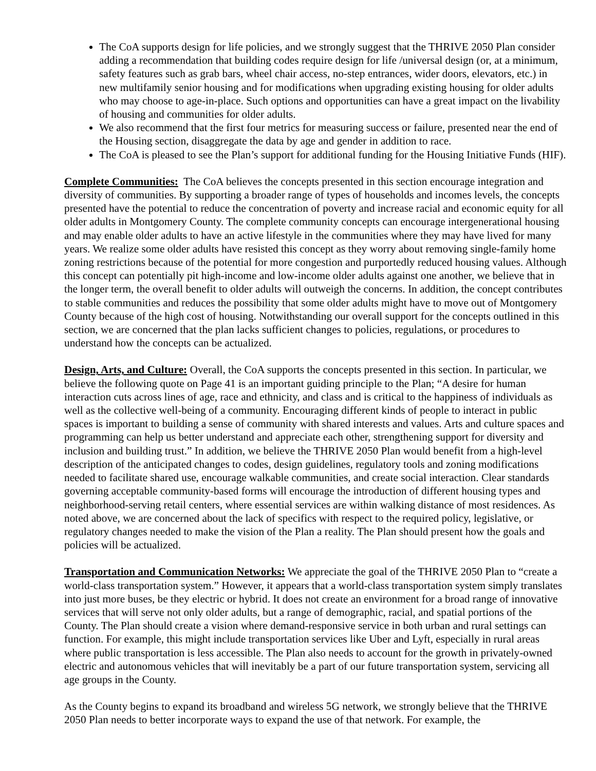The CoA supports design for life policies, and we strongly suggest that the THRIVE 2050 Plan consider adding a recommendation that building codes require design for life /universal design (or, at a minimum, safety features such as grab bars, wheel chair access, no-step entrances, wider doors, elevators, etc.) in new multifamily senior housing and for modifications when upgrading existing housing for older adults who may choose to age-in-place. Such options and opportunities can have a great impact on the livability of housing and communities for older adults.
We also recommend that the first four metrics for measuring success or failure, presented near the end of the Housing section, disaggregate the data by age and gender in addition to race.
The CoA is pleased to see the Plan’s support for additional funding for the Housing Initiative Funds (HIF).
Complete Communities: The CoA believes the concepts presented in this section encourage integration and diversity of communities. By supporting a broader range of types of households and incomes levels, the concepts presented have the potential to reduce the concentration of poverty and increase racial and economic equity for all older adults in Montgomery County. The complete community concepts can encourage intergenerational housing and may enable older adults to have an active lifestyle in the communities where they may have lived for many years. We realize some older adults have resisted this concept as they worry about removing single-family home zoning restrictions because of the potential for more congestion and purportedly reduced housing values. Although this concept can potentially pit high-income and low-income older adults against one another, we believe that in the longer term, the overall benefit to older adults will outweigh the concerns. In addition, the concept contributes to stable communities and reduces the possibility that some older adults might have to move out of Montgomery County because of the high cost of housing. Notwithstanding our overall support for the concepts outlined in this section, we are concerned that the plan lacks sufficient changes to policies, regulations, or procedures to understand how the concepts can be actualized.
Design, Arts, and Culture: Overall, the CoA supports the concepts presented in this section. In particular, we believe the following quote on Page 41 is an important guiding principle to the Plan; “A desire for human interaction cuts across lines of age, race and ethnicity, and class and is critical to the happiness of individuals as well as the collective well-being of a community. Encouraging different kinds of people to interact in public spaces is important to building a sense of community with shared interests and values. Arts and culture spaces and programming can help us better understand and appreciate each other, strengthening support for diversity and inclusion and building trust.” In addition, we believe the THRIVE 2050 Plan would benefit from a high-level description of the anticipated changes to codes, design guidelines, regulatory tools and zoning modifications needed to facilitate shared use, encourage walkable communities, and create social interaction. Clear standards governing acceptable community-based forms will encourage the introduction of different housing types and neighborhood-serving retail centers, where essential services are within walking distance of most residences. As noted above, we are concerned about the lack of specifics with respect to the required policy, legislative, or regulatory changes needed to make the vision of the Plan a reality. The Plan should present how the goals and policies will be actualized.
Transportation and Communication Networks: We appreciate the goal of the THRIVE 2050 Plan to “create a world-class transportation system.” However, it appears that a world-class transportation system simply translates into just more buses, be they electric or hybrid. It does not create an environment for a broad range of innovative services that will serve not only older adults, but a range of demographic, racial, and spatial portions of the County. The Plan should create a vision where demand-responsive service in both urban and rural settings can function. For example, this might include transportation services like Uber and Lyft, especially in rural areas where public transportation is less accessible. The Plan also needs to account for the growth in privately-owned electric and autonomous vehicles that will inevitably be a part of our future transportation system, servicing all age groups in the County.
As the County begins to expand its broadband and wireless 5G network, we strongly believe that the THRIVE 2050 Plan needs to better incorporate ways to expand the use of that network. For example, the